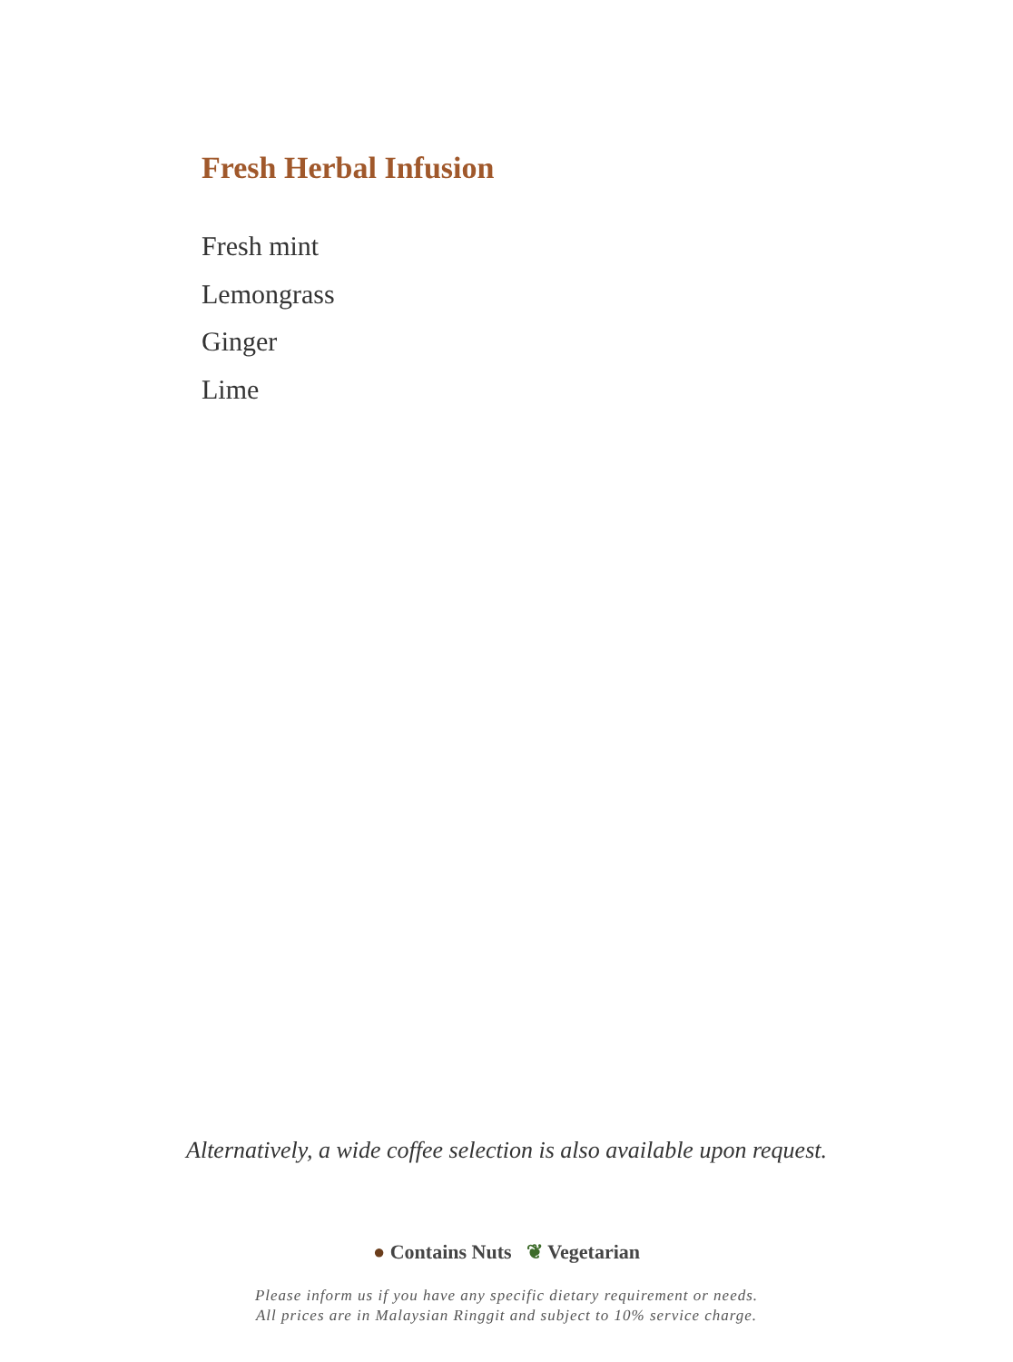Fresh Herbal Infusion
Fresh mint
Lemongrass
Ginger
Lime
Alternatively, a wide coffee selection is also available upon request.
● Contains Nuts ❦ Vegetarian
Please inform us if you have any specific dietary requirement or needs.
All prices are in Malaysian Ringgit and subject to 10% service charge.